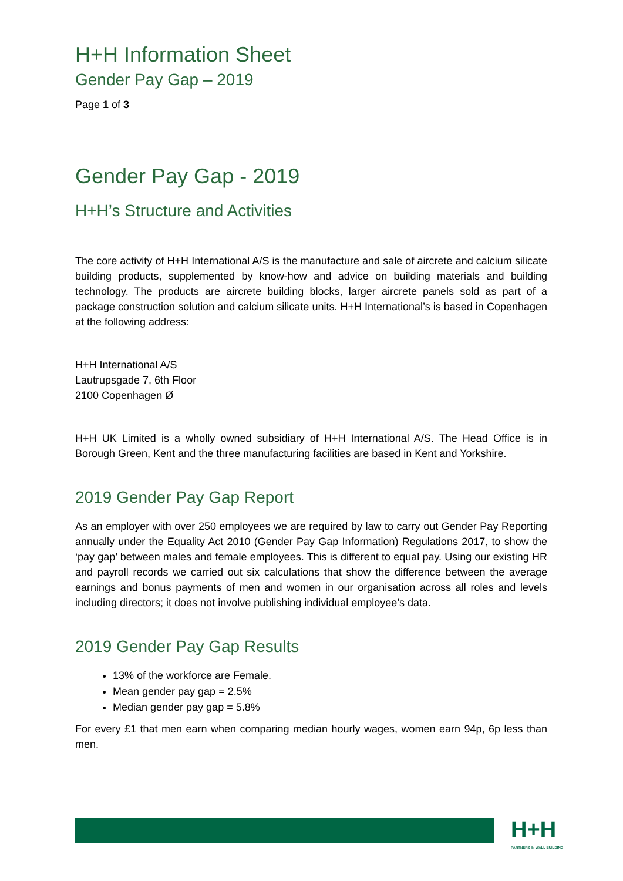H+H Information Sheet
Gender Pay Gap – 2019
Page 1 of 3
Gender Pay Gap - 2019
H+H’s Structure and Activities
The core activity of H+H International A/S is the manufacture and sale of aircrete and calcium silicate building products, supplemented by know-how and advice on building materials and building technology. The products are aircrete building blocks, larger aircrete panels sold as part of a package construction solution and calcium silicate units. H+H International’s is based in Copenhagen at the following address:
H+H International A/S
Lautrupsgade 7, 6th Floor
2100 Copenhagen Ø
H+H UK Limited is a wholly owned subsidiary of H+H International A/S. The Head Office is in Borough Green, Kent and the three manufacturing facilities are based in Kent and Yorkshire.
2019 Gender Pay Gap Report
As an employer with over 250 employees we are required by law to carry out Gender Pay Reporting annually under the Equality Act 2010 (Gender Pay Gap Information) Regulations 2017, to show the ‘pay gap’ between males and female employees. This is different to equal pay. Using our existing HR and payroll records we carried out six calculations that show the difference between the average earnings and bonus payments of men and women in our organisation across all roles and levels including directors; it does not involve publishing individual employee’s data.
2019 Gender Pay Gap Results
13% of the workforce are Female.
Mean gender pay gap = 2.5%
Median gender pay gap = 5.8%
For every £1 that men earn when comparing median hourly wages, women earn 94p, 6p less than men.
H+H
PARTNERS IN WALL BUILDING